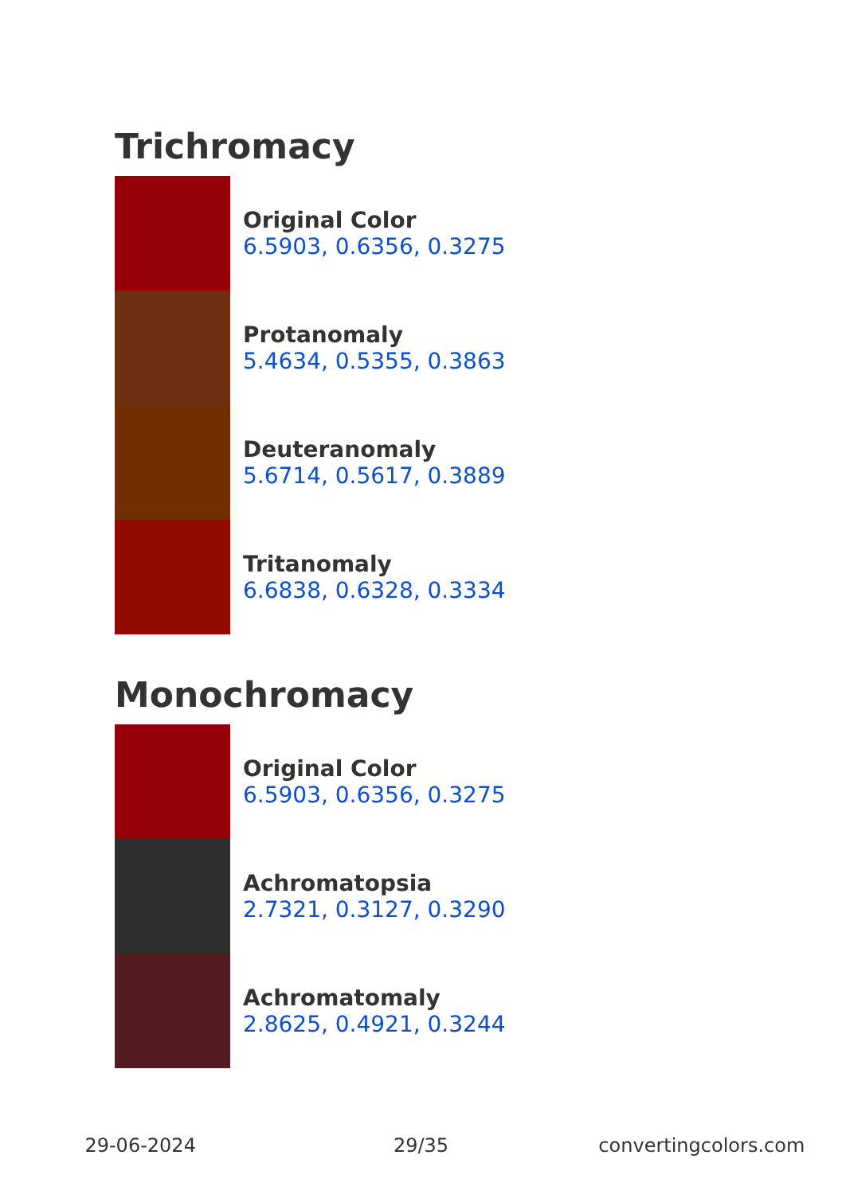Trichromacy
Original Color
6.5903, 0.6356, 0.3275
Protanomaly
5.4634, 0.5355, 0.3863
Deuteranomaly
5.6714, 0.5617, 0.3889
Tritanomaly
6.6838, 0.6328, 0.3334
Monochromacy
Original Color
6.5903, 0.6356, 0.3275
Achromatopsia
2.7321, 0.3127, 0.3290
Achromatomaly
2.8625, 0.4921, 0.3244
29-06-2024 29/35 convertingcolors.com